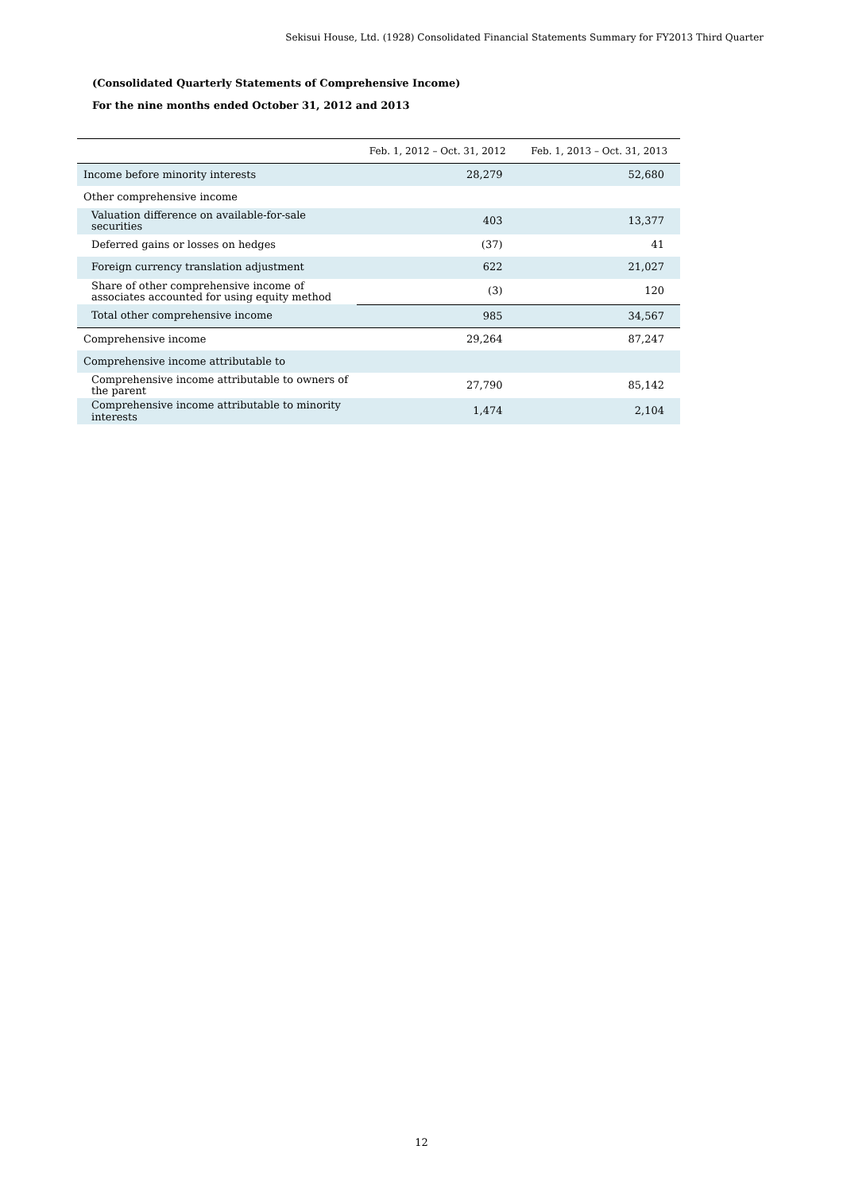Sekisui House, Ltd. (1928) Consolidated Financial Statements Summary for FY2013 Third Quarter
(Consolidated Quarterly Statements of Comprehensive Income)
For the nine months ended October 31, 2012 and 2013
| | Feb. 1, 2012 – Oct. 31, 2012 | Feb. 1, 2013 – Oct. 31, 2013 |
| --- | --- | --- |
| Income before minority interests | 28,279 | 52,680 |
| Other comprehensive income | | |
| Valuation difference on available-for-sale securities | 403 | 13,377 |
| Deferred gains or losses on hedges | (37) | 41 |
| Foreign currency translation adjustment | 622 | 21,027 |
| Share of other comprehensive income of associates accounted for using equity method | (3) | 120 |
| Total other comprehensive income | 985 | 34,567 |
| Comprehensive income | 29,264 | 87,247 |
| Comprehensive income attributable to | | |
| Comprehensive income attributable to owners of the parent | 27,790 | 85,142 |
| Comprehensive income attributable to minority interests | 1,474 | 2,104 |
12